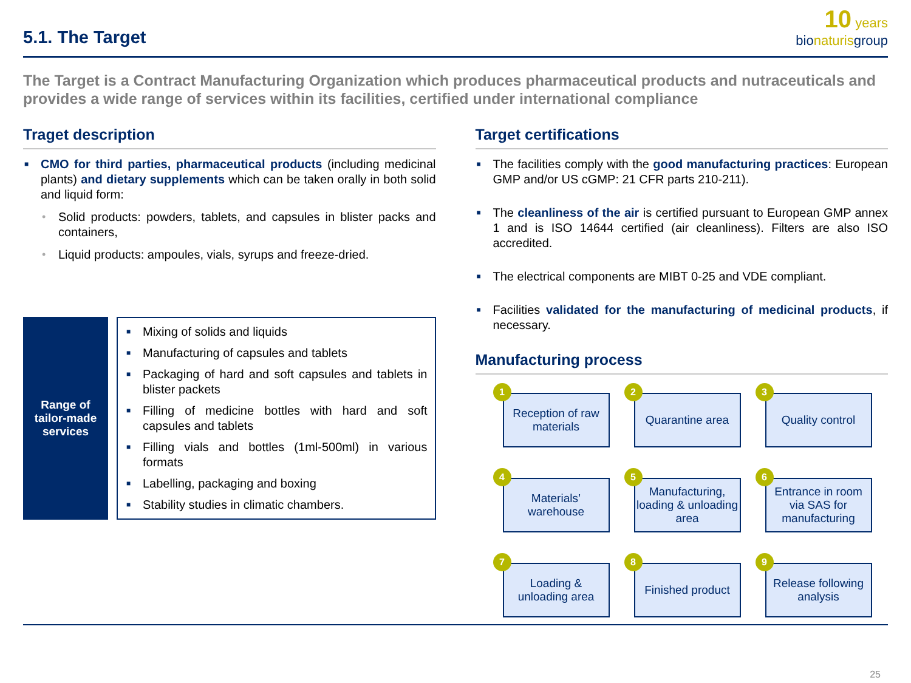5.1. The Target
10 years
bionaturisgroup
The Target is a Contract Manufacturing Organization which produces pharmaceutical products and nutraceuticals and provides a wide range of services within its facilities, certified under international compliance
Traget description
■ CMO for third parties, pharmaceutical products (including medicinal plants) and dietary supplements which can be taken orally in both solid and liquid form:
• Solid products: powders, tablets, and capsules in blister packs and containers,
• Liquid products: ampoules, vials, syrups and freeze-dried.
Range of
tailor-made
services
■ Mixing of solids and liquids
■ Manufacturing of capsules and tablets
■ Packaging of hard and soft capsules and tablets in blister packets
■ Filling of medicine bottles with hard and soft capsules and tablets
■ Filling vials and bottles (1ml-500ml) in various formats
■ Labelling, packaging and boxing
■ Stability studies in climatic chambers.
Target certifications
■ The facilities comply with the good manufacturing practices: European GMP and/or US cGMP: 21 CFR parts 210-211).
■ The cleanliness of the air is certified pursuant to European GMP annex 1 and is ISO 14644 certified (air cleanliness). Filters are also ISO accredited.
■ The electrical components are MIBT 0-25 and VDE compliant.
■ Facilities validated for the manufacturing of medicinal products, if necessary.
Manufacturing process
1
Reception of raw materials
2
Quarantine area
3
Quality control
4
Materials’ warehouse
5
Manufacturing, loading & unloading area
6
Entrance in room via SAS for manufacturing
7
Loading & unloading area
8
Finished product
9
Release following analysis
25